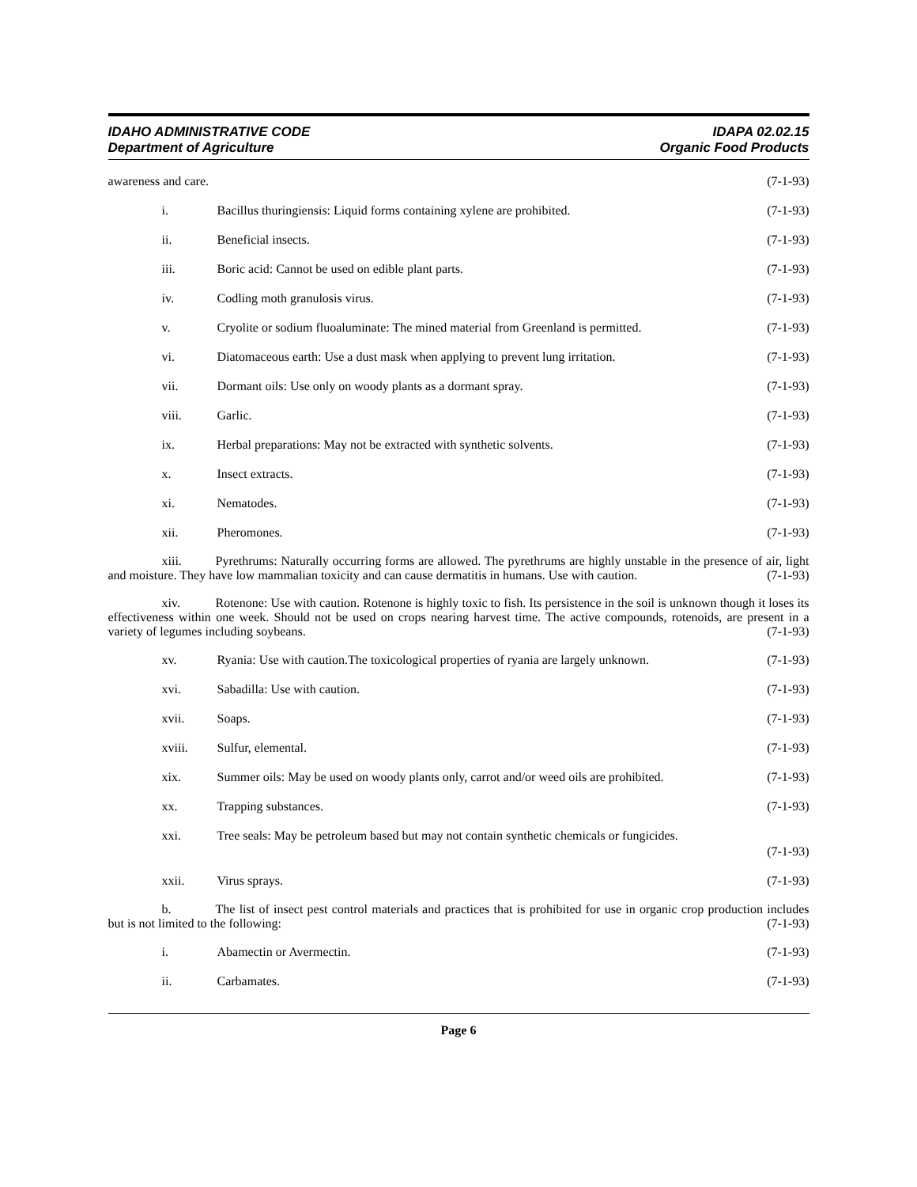IDAHO ADMINISTRATIVE CODE
Department of Agriculture
IDAPA 02.02.15
Organic Food Products
awareness and care. (7-1-93)
i. Bacillus thuringiensis: Liquid forms containing xylene are prohibited.
(7-1-93)
ii. Beneficial insects. (7-1-93)
iii. Boric acid: Cannot be used on edible plant parts.
(7-1-93)
iv. Codling moth granulosis virus. (7-1-93)
v. Cryolite or sodium fluoaluminate: The mined material from Greenland is permitted.
(7-1-93)
vi. Diatomaceous earth: Use a dust mask when applying to prevent lung irritation.
(7-1-93)
vii. Dormant oils: Use only on woody plants as a dormant spray.
(7-1-93)
viii. Garlic. (7-1-93)
ix. Herbal preparations: May not be extracted with synthetic solvents.
(7-1-93)
x. Insect extracts. (7-1-93)
xi. Nematodes. (7-1-93)
xii. Pheromones. (7-1-93)
xiii. Pyrethrums: Naturally occurring forms are allowed. The pyrethrums are highly unstable in the presence of air, light and moisture. They have low mammalian toxicity and can cause dermatitis in humans. Use with caution. (7-1-93)
xiv. Rotenone: Use with caution. Rotenone is highly toxic to fish. Its persistence in the soil is unknown though it loses its effectiveness within one week. Should not be used on crops nearing harvest time. The active compounds, rotenoids, are present in a variety of legumes including soybeans. (7-1-93)
xv. Ryania: Use with caution.The toxicological properties of ryania are largely unknown.
(7-1-93)
xvi. Sabadilla: Use with caution. (7-1-93)
xvii. Soaps. (7-1-93)
xviii. Sulfur, elemental. (7-1-93)
xix. Summer oils: May be used on woody plants only, carrot and/or weed oils are prohibited.
(7-1-93)
xx. Trapping substances. (7-1-93)
xxi. Tree seals: May be petroleum based but may not contain synthetic chemicals or fungicides.
(7-1-93)
xxii. Virus sprays. (7-1-93)
b. The list of insect pest control materials and practices that is prohibited for use in organic crop production includes but is not limited to the following: (7-1-93)
i. Abamectin or Avermectin. (7-1-93)
ii. Carbamates. (7-1-93)
Page 6